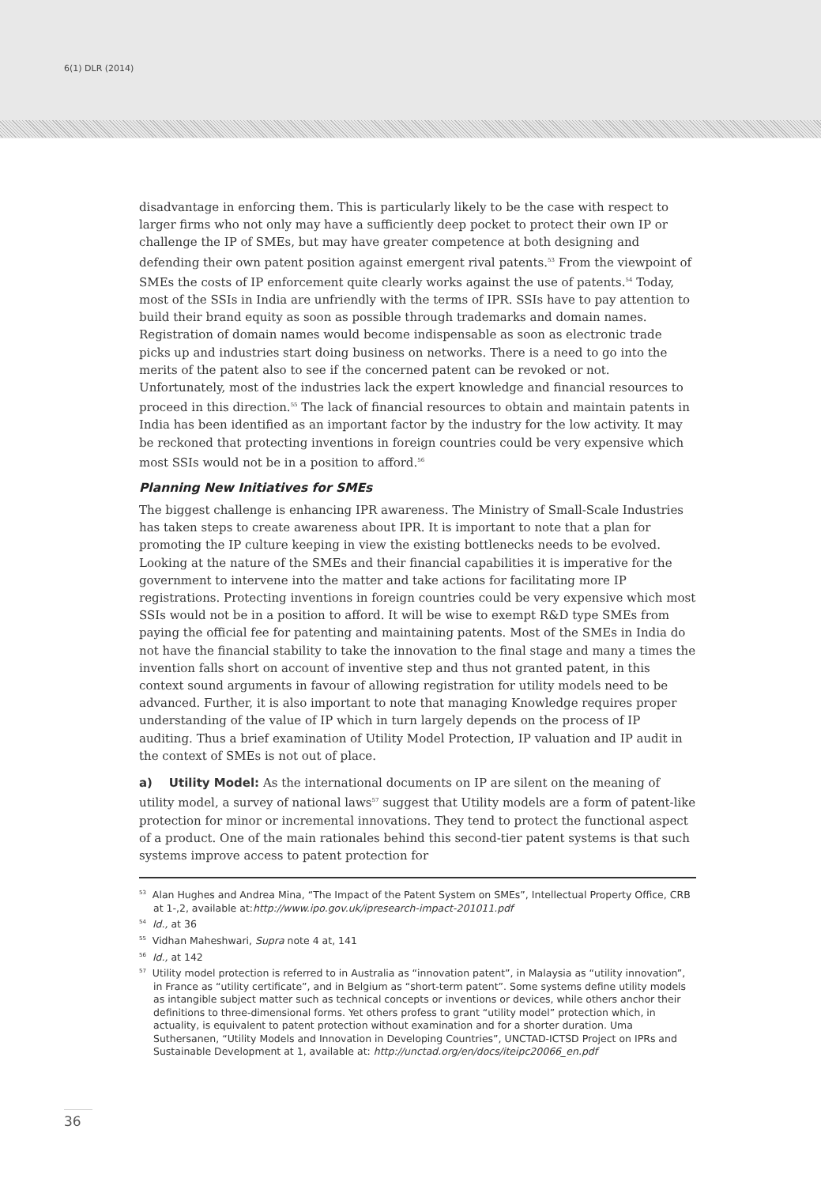6(1) DLR (2014)
disadvantage in enforcing them. This is particularly likely to be the case with respect to larger firms who not only may have a sufficiently deep pocket to protect their own IP or challenge the IP of SMEs, but may have greater competence at both designing and defending their own patent position against emergent rival patents.<sup>53</sup> From the viewpoint of SMEs the costs of IP enforcement quite clearly works against the use of patents.<sup>54</sup> Today, most of the SSIs in India are unfriendly with the terms of IPR. SSIs have to pay attention to build their brand equity as soon as possible through trademarks and domain names. Registration of domain names would become indispensable as soon as electronic trade picks up and industries start doing business on networks. There is a need to go into the merits of the patent also to see if the concerned patent can be revoked or not. Unfortunately, most of the industries lack the expert knowledge and financial resources to proceed in this direction.<sup>55</sup> The lack of financial resources to obtain and maintain patents in India has been identified as an important factor by the industry for the low activity. It may be reckoned that protecting inventions in foreign countries could be very expensive which most SSIs would not be in a position to afford.<sup>56</sup>
Planning New Initiatives for SMEs
The biggest challenge is enhancing IPR awareness. The Ministry of Small-Scale Industries has taken steps to create awareness about IPR. It is important to note that a plan for promoting the IP culture keeping in view the existing bottlenecks needs to be evolved. Looking at the nature of the SMEs and their financial capabilities it is imperative for the government to intervene into the matter and take actions for facilitating more IP registrations. Protecting inventions in foreign countries could be very expensive which most SSIs would not be in a position to afford. It will be wise to exempt R&D type SMEs from paying the official fee for patenting and maintaining patents. Most of the SMEs in India do not have the financial stability to take the innovation to the final stage and many a times the invention falls short on account of inventive step and thus not granted patent, in this context sound arguments in favour of allowing registration for utility models need to be advanced. Further, it is also important to note that managing Knowledge requires proper understanding of the value of IP which in turn largely depends on the process of IP auditing. Thus a brief examination of Utility Model Protection, IP valuation and IP audit in the context of SMEs is not out of place.
a) Utility Model: As the international documents on IP are silent on the meaning of utility model, a survey of national laws<sup>57</sup> suggest that Utility models are a form of patent-like protection for minor or incremental innovations. They tend to protect the functional aspect of a product. One of the main rationales behind this second-tier patent systems is that such systems improve access to patent protection for
<sup>53</sup> Alan Hughes and Andrea Mina, “The Impact of the Patent System on SMEs”, Intellectual Property Office, CRB at 1-,2, available at:http://www.ipo.gov.uk/ipresearch-impact-201011.pdf
<sup>54</sup> Id., at 36
<sup>55</sup> Vidhan Maheshwari, Supra note 4 at, 141
<sup>56</sup> Id., at 142
<sup>57</sup> Utility model protection is referred to in Australia as “innovation patent”, in Malaysia as “utility innovation”, in France as “utility certificate”, and in Belgium as “short-term patent”. Some systems define utility models as intangible subject matter such as technical concepts or inventions or devices, while others anchor their definitions to three-dimensional forms. Yet others profess to grant “utility model” protection which, in actuality, is equivalent to patent protection without examination and for a shorter duration. Uma Suthersanen, “Utility Models and Innovation in Developing Countries”, UNCTAD-ICTSD Project on IPRs and Sustainable Development at 1, available at: http://unctad.org/en/docs/iteipc20066_en.pdf
36